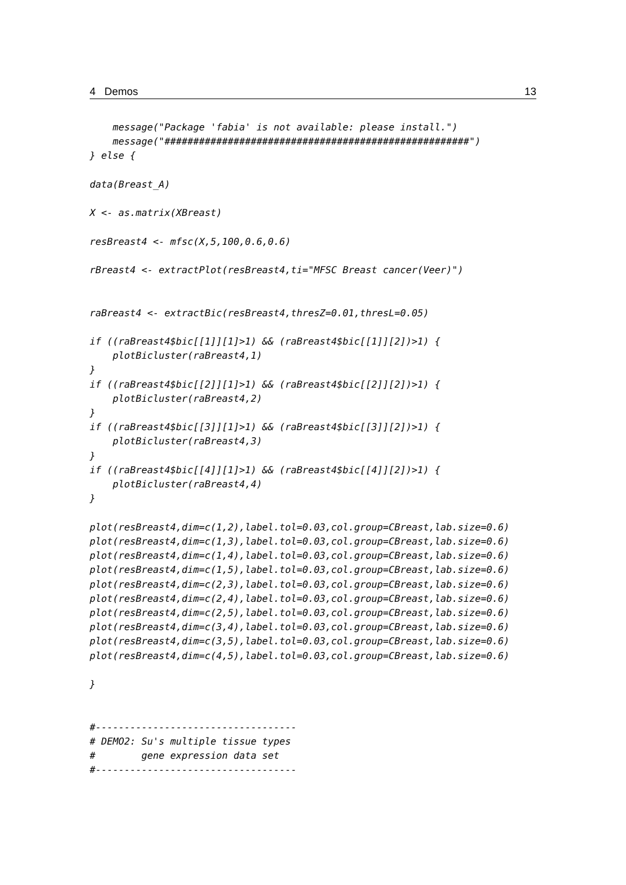4 Demos 13
    message("Package 'fabia' is not available: please install.")
    message("#####################################################")
} else {

data(Breast_A)

X <- as.matrix(XBreast)

resBreast4 <- mfsc(X,5,100,0.6,0.6)

rBreast4 <- extractPlot(resBreast4,ti="MFSC Breast cancer(Veer)")


raBreast4 <- extractBic(resBreast4,thresZ=0.01,thresL=0.05)

if ((raBreast4$bic[[1]][1]>1) && (raBreast4$bic[[1]][2])>1) {
    plotBicluster(raBreast4,1)
}
if ((raBreast4$bic[[2]][1]>1) && (raBreast4$bic[[2]][2])>1) {
    plotBicluster(raBreast4,2)
}
if ((raBreast4$bic[[3]][1]>1) && (raBreast4$bic[[3]][2])>1) {
    plotBicluster(raBreast4,3)
}
if ((raBreast4$bic[[4]][1]>1) && (raBreast4$bic[[4]][2])>1) {
    plotBicluster(raBreast4,4)
}

plot(resBreast4,dim=c(1,2),label.tol=0.03,col.group=CBreast,lab.size=0.6)
plot(resBreast4,dim=c(1,3),label.tol=0.03,col.group=CBreast,lab.size=0.6)
plot(resBreast4,dim=c(1,4),label.tol=0.03,col.group=CBreast,lab.size=0.6)
plot(resBreast4,dim=c(1,5),label.tol=0.03,col.group=CBreast,lab.size=0.6)
plot(resBreast4,dim=c(2,3),label.tol=0.03,col.group=CBreast,lab.size=0.6)
plot(resBreast4,dim=c(2,4),label.tol=0.03,col.group=CBreast,lab.size=0.6)
plot(resBreast4,dim=c(2,5),label.tol=0.03,col.group=CBreast,lab.size=0.6)
plot(resBreast4,dim=c(3,4),label.tol=0.03,col.group=CBreast,lab.size=0.6)
plot(resBreast4,dim=c(3,5),label.tol=0.03,col.group=CBreast,lab.size=0.6)
plot(resBreast4,dim=c(4,5),label.tol=0.03,col.group=CBreast,lab.size=0.6)

}


#-----------------------------------
# DEMO2: Su's multiple tissue types
#        gene expression data set
#-----------------------------------